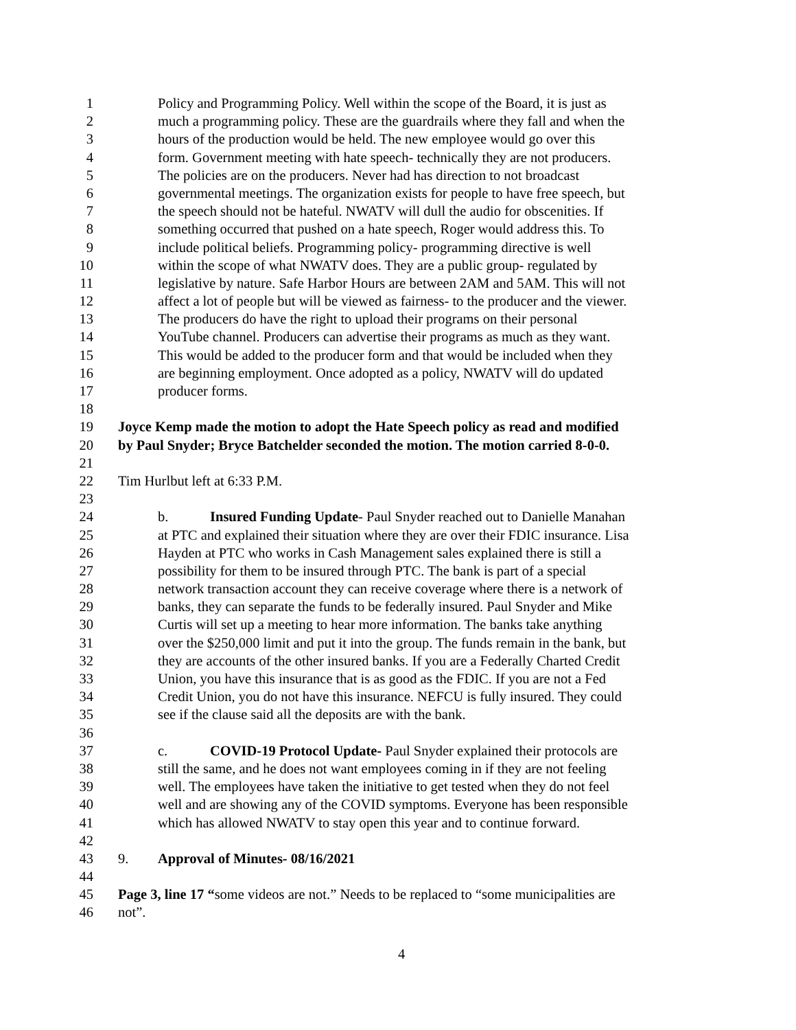1 Policy and Programming Policy. Well within the scope of the Board, it is just as
2 much a programming policy. These are the guardrails where they fall and when the
3 hours of the production would be held. The new employee would go over this
4 form. Government meeting with hate speech- technically they are not producers.
5 The policies are on the producers. Never had has direction to not broadcast
6 governmental meetings. The organization exists for people to have free speech, but
7 the speech should not be hateful. NWATV will dull the audio for obscenities. If
8 something occurred that pushed on a hate speech, Roger would address this. To
9 include political beliefs. Programming policy- programming directive is well
10 within the scope of what NWATV does. They are a public group- regulated by
11 legislative by nature. Safe Harbor Hours are between 2AM and 5AM. This will not
12 affect a lot of people but will be viewed as fairness- to the producer and the viewer.
13 The producers do have the right to upload their programs on their personal
14 YouTube channel. Producers can advertise their programs as much as they want.
15 This would be added to the producer form and that would be included when they
16 are beginning employment. Once adopted as a policy, NWATV will do updated
17 producer forms.
18
19 Joyce Kemp made the motion to adopt the Hate Speech policy as read and modified
20 by Paul Snyder; Bryce Batchelder seconded the motion. The motion carried 8-0-0.
21
22 Tim Hurlbut left at 6:33 P.M.
23
24 b. Insured Funding Update- Paul Snyder reached out to Danielle Manahan
25 at PTC and explained their situation where they are over their FDIC insurance. Lisa
26 Hayden at PTC who works in Cash Management sales explained there is still a
27 possibility for them to be insured through PTC. The bank is part of a special
28 network transaction account they can receive coverage where there is a network of
29 banks, they can separate the funds to be federally insured. Paul Snyder and Mike
30 Curtis will set up a meeting to hear more information. The banks take anything
31 over the $250,000 limit and put it into the group. The funds remain in the bank, but
32 they are accounts of the other insured banks. If you are a Federally Charted Credit
33 Union, you have this insurance that is as good as the FDIC. If you are not a Fed
34 Credit Union, you do not have this insurance. NEFCU is fully insured. They could
35 see if the clause said all the deposits are with the bank.
36
37 c. COVID-19 Protocol Update- Paul Snyder explained their protocols are
38 still the same, and he does not want employees coming in if they are not feeling
39 well. The employees have taken the initiative to get tested when they do not feel
40 well and are showing any of the COVID symptoms. Everyone has been responsible
41 which has allowed NWATV to stay open this year and to continue forward.
42
43 9. Approval of Minutes- 08/16/2021
44
45 Page 3, line 17 “some videos are not.” Needs to be replaced to “some municipalities are
46 not”.
4